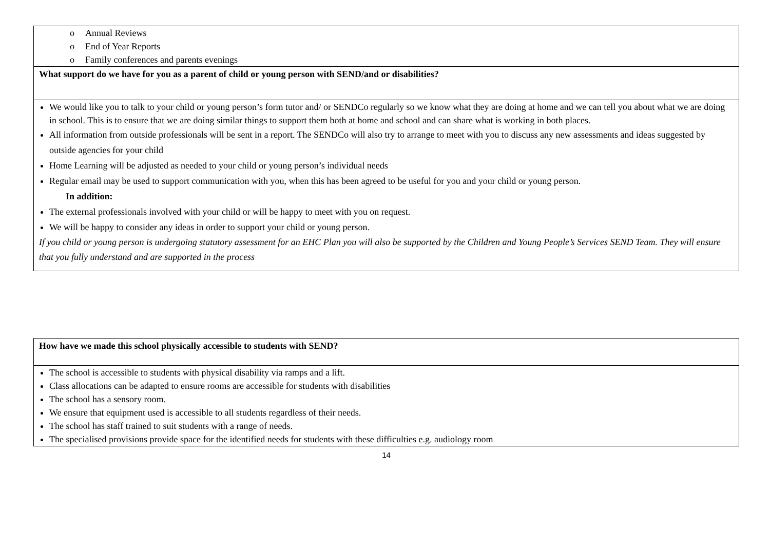| o Annual Reviews o End of Year Reports o Family conferences and parents evenings |
| What support do we have for you as a parent of child or young person with SEND/and or disabilities? |
| We would like you to talk to your child or young person’s form tutor and/ or SENDCo regularly so we know what they are doing at home and we can tell you about what we are doing in school. This is to ensure that we are doing similar things to support them both at home and school and can share what is working in both places. All information from outside professionals will be sent in a report. The SENDCo will also try to arrange to meet with you to discuss any new assessments and ideas suggested by outside agencies for your child Home Learning will be adjusted as needed to your child or young person’s individual needs Regular email may be used to support communication with you, when this has been agreed to be useful for you and your child or young person. In addition: The external professionals involved with your child or will be happy to meet with you on request. We will be happy to consider any ideas in order to support your child or young person. If you child or young person is undergoing statutory assessment for an EHC Plan you will also be supported by the Children and Young People’s Services SEND Team. They will ensure that you fully understand and are supported in the process |
| How have we made this school physically accessible to students with SEND? |
| The school is accessible to students with physical disability via ramps and a lift. Class allocations can be adapted to ensure rooms are accessible for students with disabilities The school has a sensory room. We ensure that equipment used is accessible to all students regardless of their needs. The school has staff trained to suit students with a range of needs. The specialised provisions provide space for the identified needs for students with these difficulties e.g. audiology room |
14